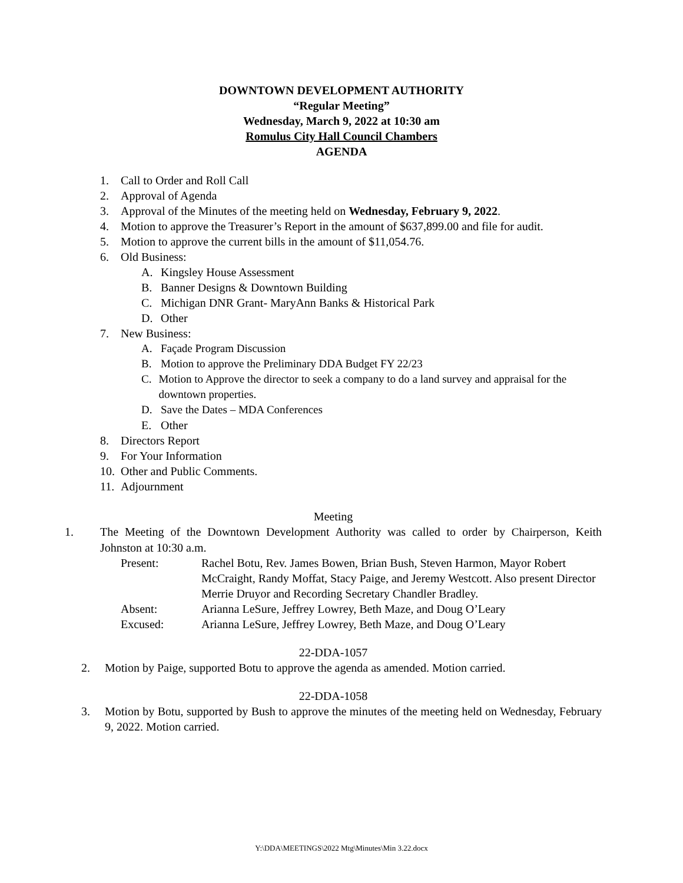DOWNTOWN DEVELOPMENT AUTHORITY
“Regular Meeting”
Wednesday, March 9, 2022 at 10:30 am
Romulus City Hall Council Chambers
AGENDA
1. Call to Order and Roll Call
2. Approval of Agenda
3. Approval of the Minutes of the meeting held on Wednesday, February 9, 2022.
4. Motion to approve the Treasurer’s Report in the amount of $637,899.00 and file for audit.
5. Motion to approve the current bills in the amount of $11,054.76.
6. Old Business:
A. Kingsley House Assessment
B. Banner Designs & Downtown Building
C. Michigan DNR Grant- MaryAnn Banks & Historical Park
D. Other
7. New Business:
A. Façade Program Discussion
B. Motion to approve the Preliminary DDA Budget FY 22/23
C. Motion to Approve the director to seek a company to do a land survey and appraisal for the downtown properties.
D. Save the Dates – MDA Conferences
E. Other
8. Directors Report
9. For Your Information
10. Other and Public Comments.
11. Adjournment
Meeting
1. The Meeting of the Downtown Development Authority was called to order by Chairperson, Keith Johnston at 10:30 a.m.
Present: Rachel Botu, Rev. James Bowen, Brian Bush, Steven Harmon, Mayor Robert McCraight, Randy Moffat, Stacy Paige, and Jeremy Westcott. Also present Director Merrie Druyor and Recording Secretary Chandler Bradley. Absent: Arianna LeSure, Jeffrey Lowrey, Beth Maze, and Doug O’Leary Excused: Arianna LeSure, Jeffrey Lowrey, Beth Maze, and Doug O’Leary
22-DDA-1057
2. Motion by Paige, supported Botu to approve the agenda as amended. Motion carried.
22-DDA-1058
3. Motion by Botu, supported by Bush to approve the minutes of the meeting held on Wednesday, February 9, 2022. Motion carried.
Y:\DDA\MEETINGS\2022 Mtg\Minutes\Min 3.22.docx